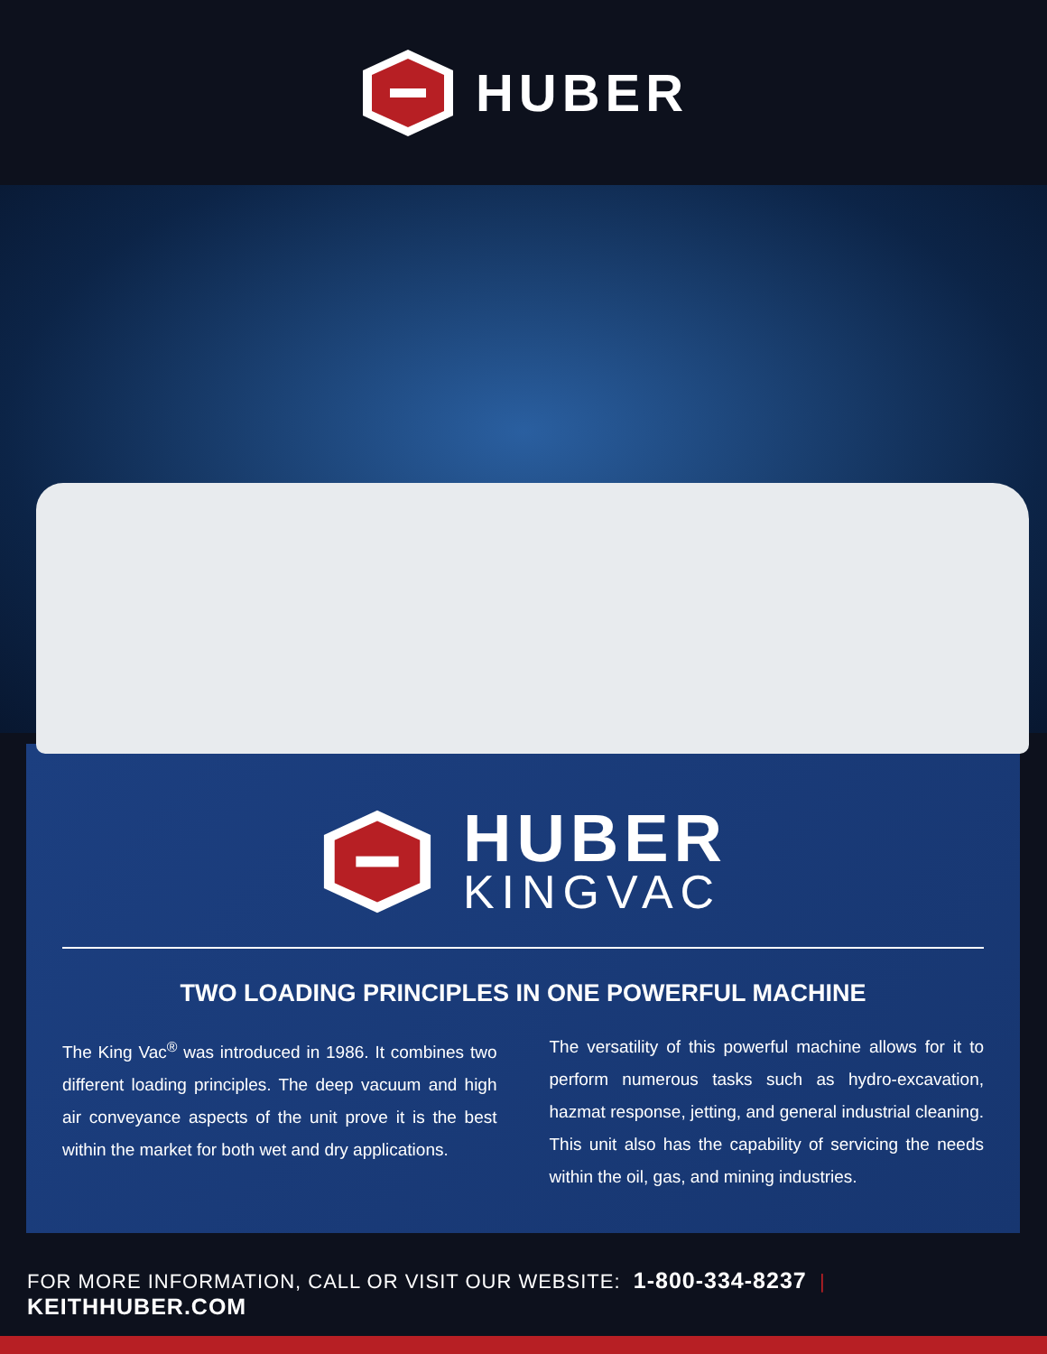HUBER
HUBER
KINGVAC
TWO LOADING PRINCIPLES IN ONE POWERFUL MACHINE
The King Vac<sup>®</sup> was introduced in 1986. It combines two different loading principles. The deep vacuum and high air conveyance aspects of the unit prove it is the best within the market for both wet and dry applications.
The versatility of this powerful machine allows for it to perform numerous tasks such as hydro-excavation, hazmat response, jetting, and general industrial cleaning. This unit also has the capability of servicing the needs within the oil, gas, and mining industries.
FOR MORE INFORMATION, CALL OR VISIT OUR WEBSITE: 1-800-334-8237 | KEITHHUBER.COM